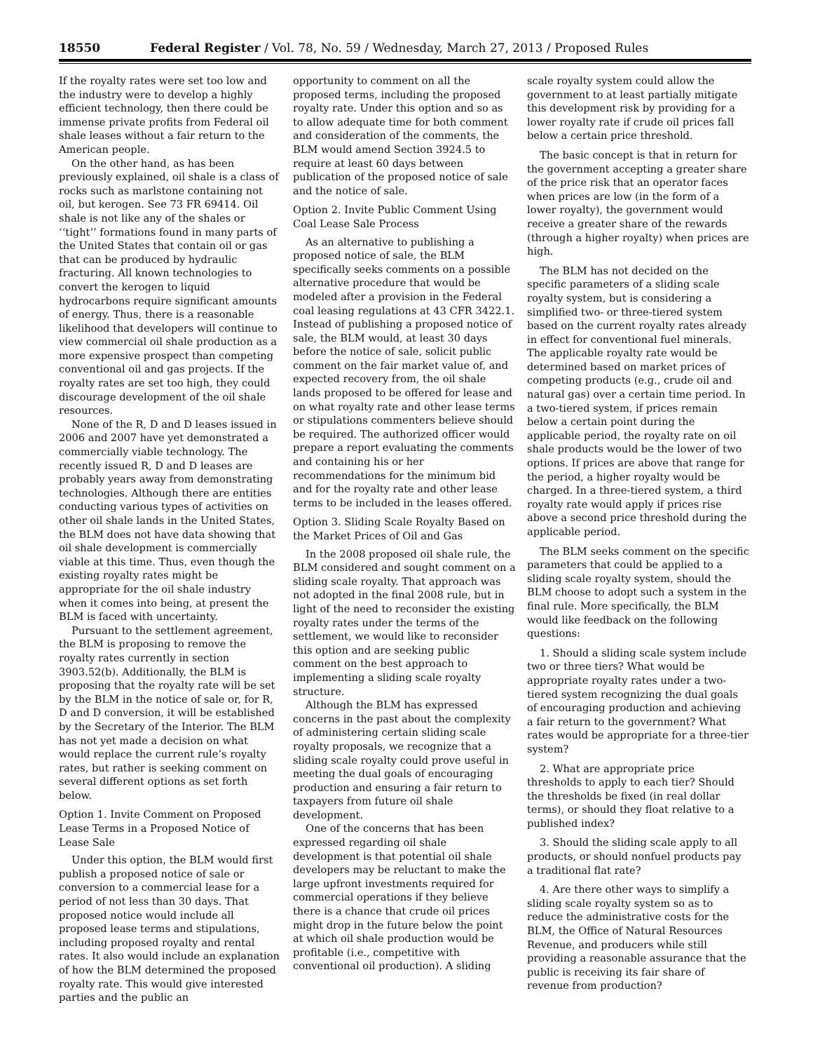18550 Federal Register / Vol. 78, No. 59 / Wednesday, March 27, 2013 / Proposed Rules
If the royalty rates were set too low and the industry were to develop a highly efficient technology, then there could be immense private profits from Federal oil shale leases without a fair return to the American people.
On the other hand, as has been previously explained, oil shale is a class of rocks such as marlstone containing not oil, but kerogen. See 73 FR 69414. Oil shale is not like any of the shales or ‘‘tight’’ formations found in many parts of the United States that contain oil or gas that can be produced by hydraulic fracturing. All known technologies to convert the kerogen to liquid hydrocarbons require significant amounts of energy. Thus, there is a reasonable likelihood that developers will continue to view commercial oil shale production as a more expensive prospect than competing conventional oil and gas projects. If the royalty rates are set too high, they could discourage development of the oil shale resources.
None of the R, D and D leases issued in 2006 and 2007 have yet demonstrated a commercially viable technology. The recently issued R, D and D leases are probably years away from demonstrating technologies. Although there are entities conducting various types of activities on other oil shale lands in the United States, the BLM does not have data showing that oil shale development is commercially viable at this time. Thus, even though the existing royalty rates might be appropriate for the oil shale industry when it comes into being, at present the BLM is faced with uncertainty.
Pursuant to the settlement agreement, the BLM is proposing to remove the royalty rates currently in section 3903.52(b). Additionally, the BLM is proposing that the royalty rate will be set by the BLM in the notice of sale or, for R, D and D conversion, it will be established by the Secretary of the Interior. The BLM has not yet made a decision on what would replace the current rule’s royalty rates, but rather is seeking comment on several different options as set forth below.
Option 1. Invite Comment on Proposed Lease Terms in a Proposed Notice of Lease Sale
Under this option, the BLM would first publish a proposed notice of sale or conversion to a commercial lease for a period of not less than 30 days. That proposed notice would include all proposed lease terms and stipulations, including proposed royalty and rental rates. It also would include an explanation of how the BLM determined the proposed royalty rate. This would give interested parties and the public an
opportunity to comment on all the proposed terms, including the proposed royalty rate. Under this option and so as to allow adequate time for both comment and consideration of the comments, the BLM would amend Section 3924.5 to require at least 60 days between publication of the proposed notice of sale and the notice of sale.
Option 2. Invite Public Comment Using Coal Lease Sale Process
As an alternative to publishing a proposed notice of sale, the BLM specifically seeks comments on a possible alternative procedure that would be modeled after a provision in the Federal coal leasing regulations at 43 CFR 3422.1. Instead of publishing a proposed notice of sale, the BLM would, at least 30 days before the notice of sale, solicit public comment on the fair market value of, and expected recovery from, the oil shale lands proposed to be offered for lease and on what royalty rate and other lease terms or stipulations commenters believe should be required. The authorized officer would prepare a report evaluating the comments and containing his or her recommendations for the minimum bid and for the royalty rate and other lease terms to be included in the leases offered.
Option 3. Sliding Scale Royalty Based on the Market Prices of Oil and Gas
In the 2008 proposed oil shale rule, the BLM considered and sought comment on a sliding scale royalty. That approach was not adopted in the final 2008 rule, but in light of the need to reconsider the existing royalty rates under the terms of the settlement, we would like to reconsider this option and are seeking public comment on the best approach to implementing a sliding scale royalty structure.
Although the BLM has expressed concerns in the past about the complexity of administering certain sliding scale royalty proposals, we recognize that a sliding scale royalty could prove useful in meeting the dual goals of encouraging production and ensuring a fair return to taxpayers from future oil shale development.
One of the concerns that has been expressed regarding oil shale development is that potential oil shale developers may be reluctant to make the large upfront investments required for commercial operations if they believe there is a chance that crude oil prices might drop in the future below the point at which oil shale production would be profitable (i.e., competitive with conventional oil production). A sliding
scale royalty system could allow the government to at least partially mitigate this development risk by providing for a lower royalty rate if crude oil prices fall below a certain price threshold.
The basic concept is that in return for the government accepting a greater share of the price risk that an operator faces when prices are low (in the form of a lower royalty), the government would receive a greater share of the rewards (through a higher royalty) when prices are high.
The BLM has not decided on the specific parameters of a sliding scale royalty system, but is considering a simplified two- or three-tiered system based on the current royalty rates already in effect for conventional fuel minerals. The applicable royalty rate would be determined based on market prices of competing products (e.g., crude oil and natural gas) over a certain time period. In a two-tiered system, if prices remain below a certain point during the applicable period, the royalty rate on oil shale products would be the lower of two options. If prices are above that range for the period, a higher royalty would be charged. In a three-tiered system, a third royalty rate would apply if prices rise above a second price threshold during the applicable period.
The BLM seeks comment on the specific parameters that could be applied to a sliding scale royalty system, should the BLM choose to adopt such a system in the final rule. More specifically, the BLM would like feedback on the following questions:
1. Should a sliding scale system include two or three tiers? What would be appropriate royalty rates under a two-tiered system recognizing the dual goals of encouraging production and achieving a fair return to the government? What rates would be appropriate for a three-tier system?
2. What are appropriate price thresholds to apply to each tier? Should the thresholds be fixed (in real dollar terms), or should they float relative to a published index?
3. Should the sliding scale apply to all products, or should nonfuel products pay a traditional flat rate?
4. Are there other ways to simplify a sliding scale royalty system so as to reduce the administrative costs for the BLM, the Office of Natural Resources Revenue, and producers while still providing a reasonable assurance that the public is receiving its fair share of revenue from production?